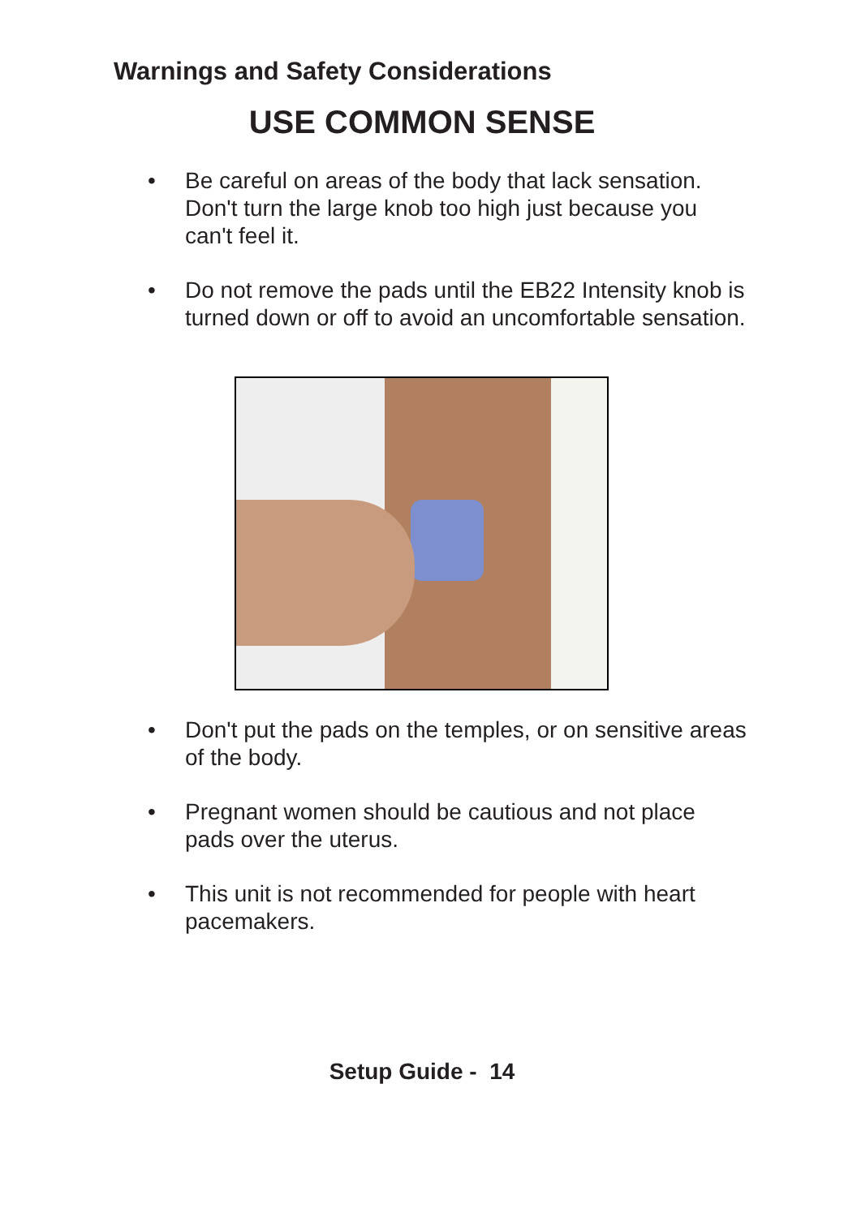Warnings and Safety Considerations
USE COMMON SENSE
• Be careful on areas of the body that lack sensation. Don't turn the large knob too high just because you can't feel it.
• Do not remove the pads until the EB22 Intensity knob is turned down or off to avoid an uncomfortable sensation.
• Don't put the pads on the temples, or on sensitive areas of the body.
• Pregnant women should be cautious and not place pads over the uterus.
• This unit is not recommended for people with heart pacemakers.
Setup Guide - 14